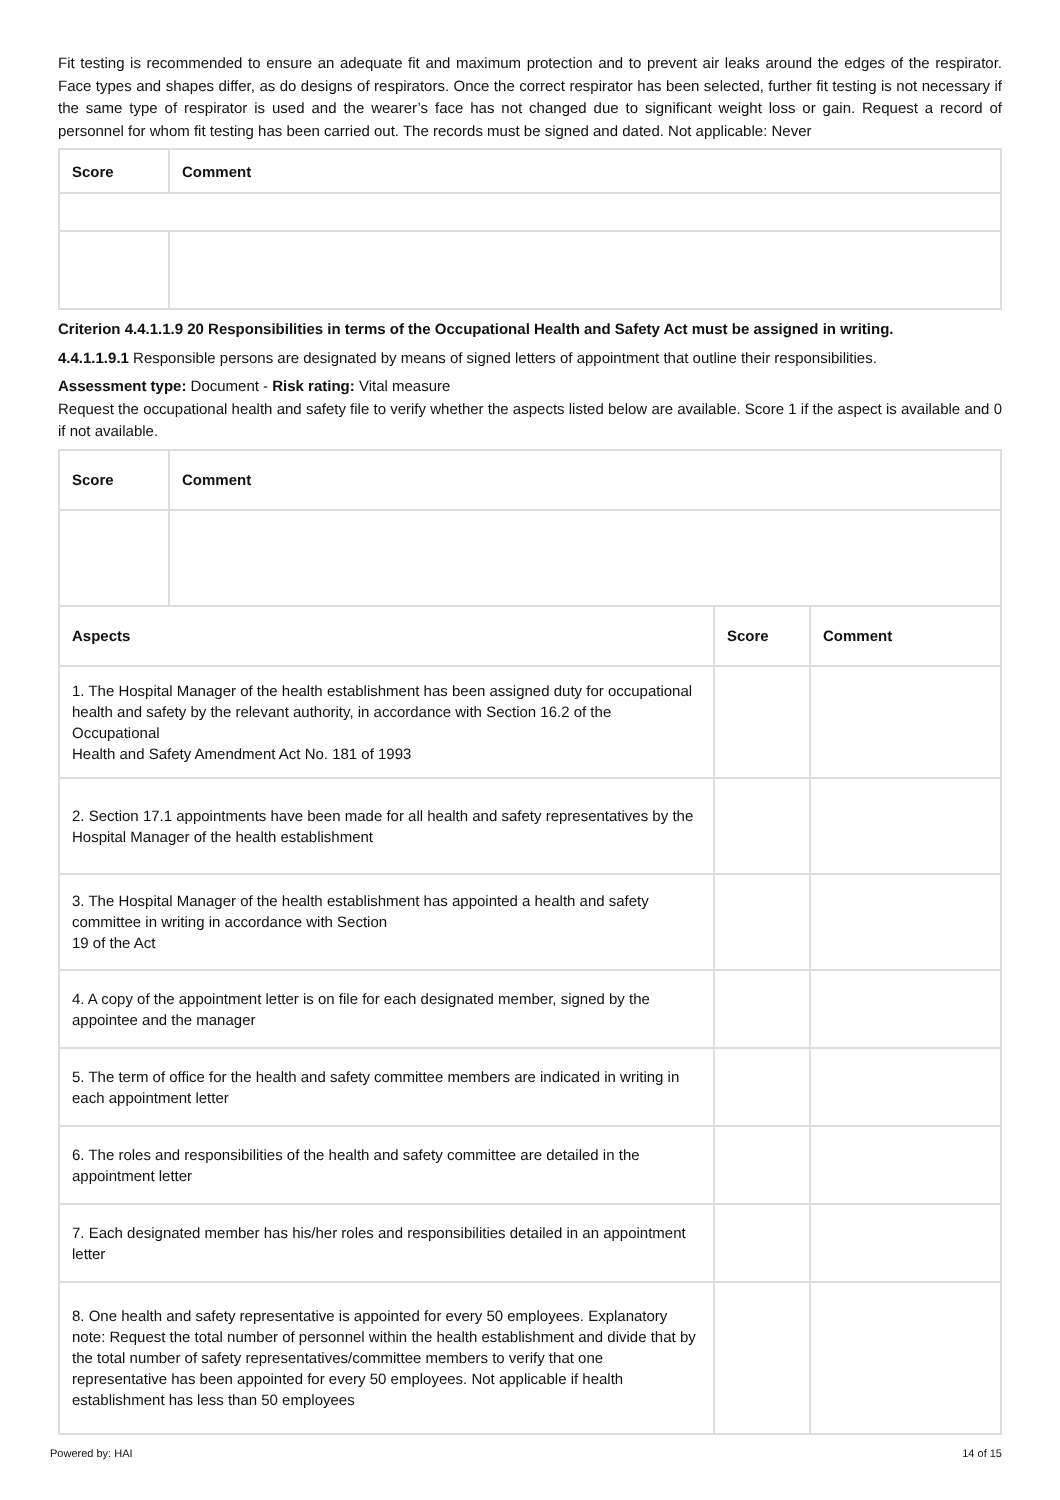Fit testing is recommended to ensure an adequate fit and maximum protection and to prevent air leaks around the edges of the respirator. Face types and shapes differ, as do designs of respirators. Once the correct respirator has been selected, further fit testing is not necessary if the same type of respirator is used and the wearer’s face has not changed due to significant weight loss or gain. Request a record of personnel for whom fit testing has been carried out. The records must be signed and dated. Not applicable: Never
| Score | Comment |
| --- | --- |
Criterion 4.4.1.1.9 20 Responsibilities in terms of the Occupational Health and Safety Act must be assigned in writing.
4.4.1.1.9.1 Responsible persons are designated by means of signed letters of appointment that outline their responsibilities.
Assessment type: Document - Risk rating: Vital measure
Request the occupational health and safety file to verify whether the aspects listed below are available. Score 1 if the aspect is available and 0 if not available.
| Score | Comment | | |
| --- | --- | --- | --- |
| Aspects | | Score | Comment |
| 1. The Hospital Manager of the health establishment has been assigned duty for occupational health and safety by the relevant authority, in accordance with Section 16.2 of the Occupational Health and Safety Amendment Act No. 181 of 1993 | | | |
| 2. Section 17.1 appointments have been made for all health and safety representatives by the Hospital Manager of the health establishment | | | |
| 3. The Hospital Manager of the health establishment has appointed a health and safety committee in writing in accordance with Section 19 of the Act | | | |
| 4. A copy of the appointment letter is on file for each designated member, signed by the appointee and the manager | | | |
| 5. The term of office for the health and safety committee members are indicated in writing in each appointment letter | | | |
| 6. The roles and responsibilities of the health and safety committee are detailed in the appointment letter | | | |
| 7. Each designated member has his/her roles and responsibilities detailed in an appointment letter | | | |
| 8. One health and safety representative is appointed for every 50 employees. Explanatory note: Request the total number of personnel within the health establishment and divide that by the total number of safety representatives/committee members to verify that one representative has been appointed for every 50 employees. Not applicable if health establishment has less than 50 employees | | | |
Powered by: HAI 14 of 15